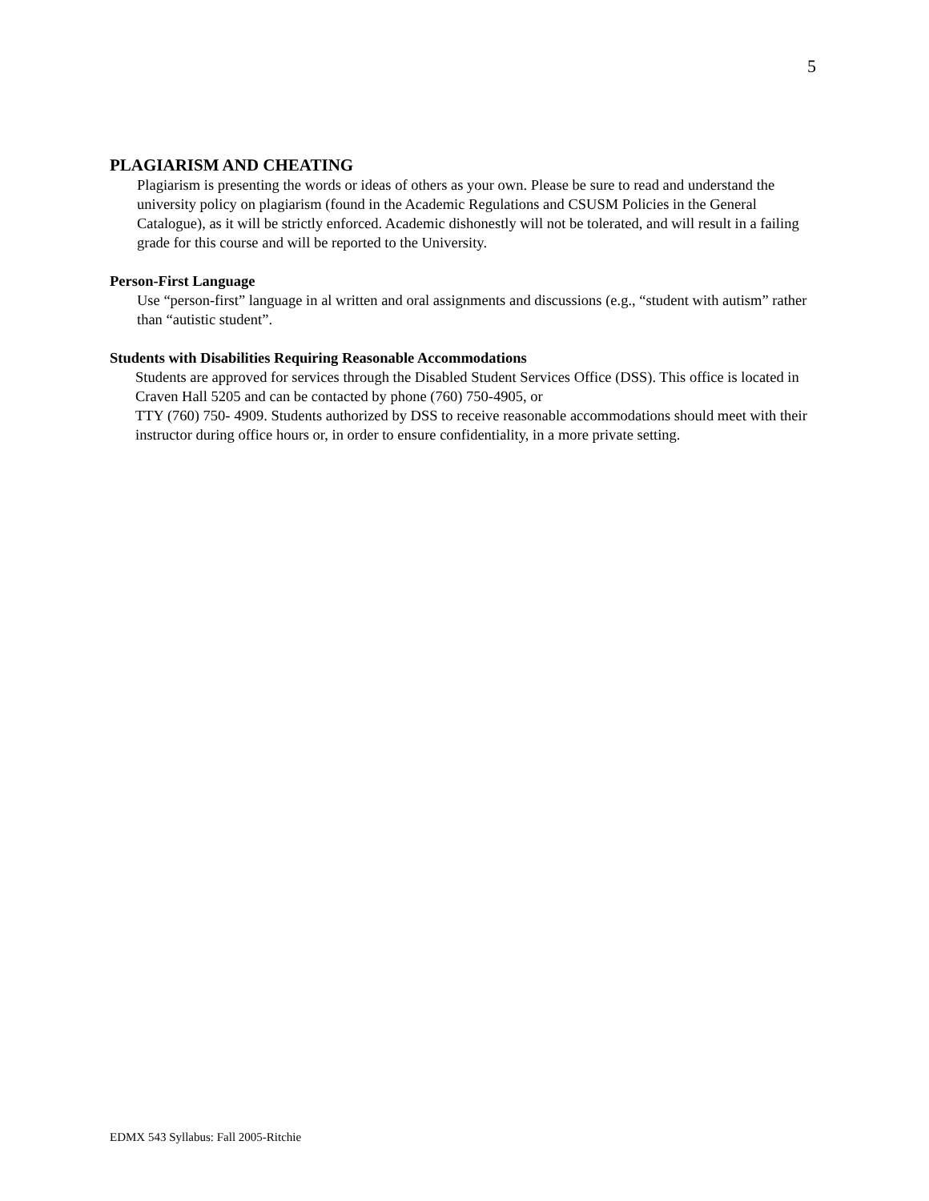5
PLAGIARISM AND CHEATING
Plagiarism is presenting the words or ideas of others as your own. Please be sure to read and understand the university policy on plagiarism (found in the Academic Regulations and CSUSM Policies in the General Catalogue), as it will be strictly enforced. Academic dishonestly will not be tolerated, and will result in a failing grade for this course and will be reported to the University.
Person-First Language
Use “person-first” language in al written and oral assignments and discussions (e.g., “student with autism” rather than “autistic student”.
Students with Disabilities Requiring Reasonable Accommodations
Students are approved for services through the Disabled Student Services Office (DSS). This office is located in Craven Hall 5205 and can be contacted by phone (760) 750-4905, or
TTY (760) 750- 4909. Students authorized by DSS to receive reasonable accommodations should meet with their instructor during office hours or, in order to ensure confidentiality, in a more private setting.
EDMX 543 Syllabus: Fall 2005-Ritchie